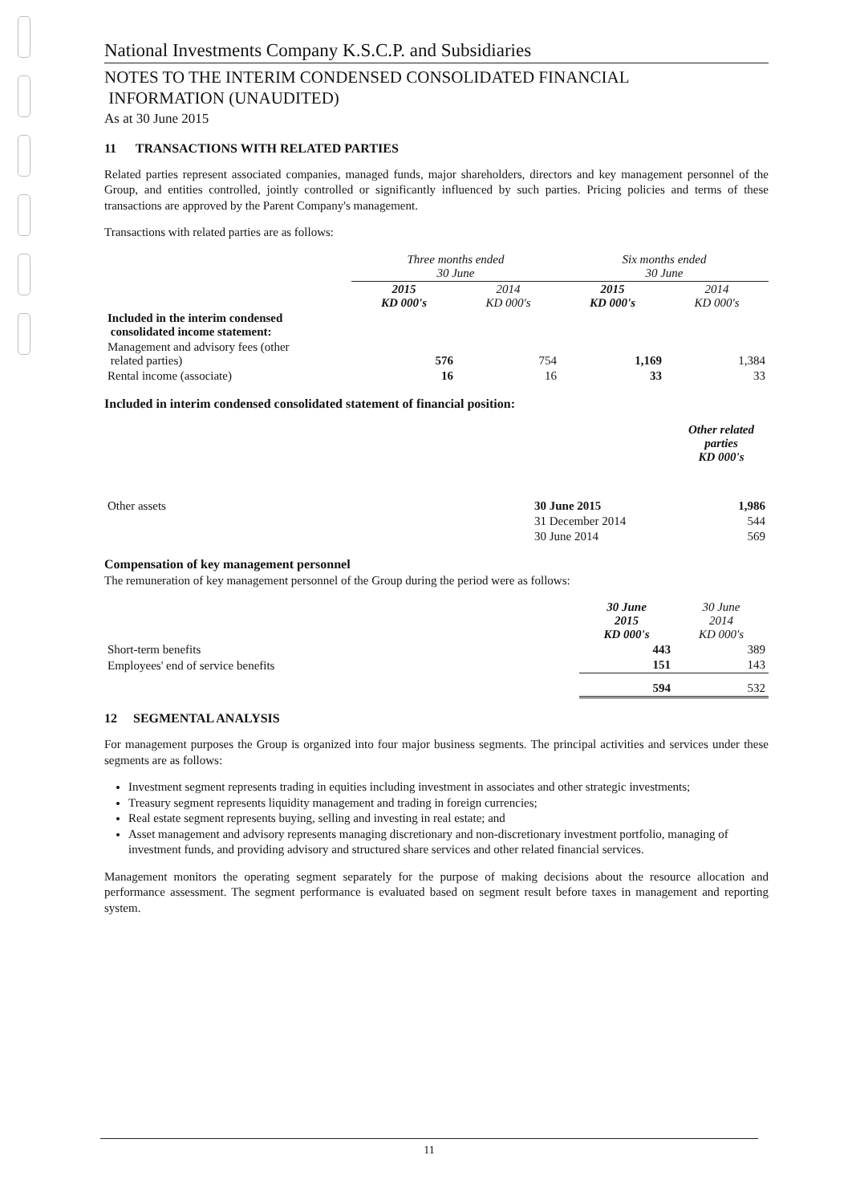National Investments Company K.S.C.P. and Subsidiaries
NOTES TO THE INTERIM CONDENSED CONSOLIDATED FINANCIAL
INFORMATION (UNAUDITED)
As at 30 June 2015
11 TRANSACTIONS WITH RELATED PARTIES
Related parties represent associated companies, managed funds, major shareholders, directors and key management personnel of the Group, and entities controlled, jointly controlled or significantly influenced by such parties. Pricing policies and terms of these transactions are approved by the Parent Company's management.
Transactions with related parties are as follows:
| | Three months ended 30 June | | Six months ended 30 June | |
| | 2015 KD 000's | 2014 KD 000's | 2015 KD 000's | 2014 KD 000's |
| Included in the interim condensed consolidated income statement: | | | | |
| Management and advisory fees (other related parties) | 576 | 754 | 1,169 | 1,384 |
| Rental income (associate) | 16 | 16 | 33 | 33 |
Included in interim condensed consolidated statement of financial position:
| | | Other related parties KD 000's |
| Other assets | 30 June 2015 | 1,986 |
| | 31 December 2014 | 544 |
| | 30 June 2014 | 569 |
Compensation of key management personnel
The remuneration of key management personnel of the Group during the period were as follows:
| | 30 June 2015 KD 000's | 30 June 2014 KD 000's |
| Short-term benefits | 443 | 389 |
| Employees' end of service benefits | 151 | 143 |
| | 594 | 532 |
12 SEGMENTAL ANALYSIS
For management purposes the Group is organized into four major business segments. The principal activities and services under these segments are as follows:
Investment segment represents trading in equities including investment in associates and other strategic investments;
Treasury segment represents liquidity management and trading in foreign currencies;
Real estate segment represents buying, selling and investing in real estate; and
Asset management and advisory represents managing discretionary and non-discretionary investment portfolio, managing of investment funds, and providing advisory and structured share services and other related financial services.
Management monitors the operating segment separately for the purpose of making decisions about the resource allocation and performance assessment. The segment performance is evaluated based on segment result before taxes in management and reporting system.
11